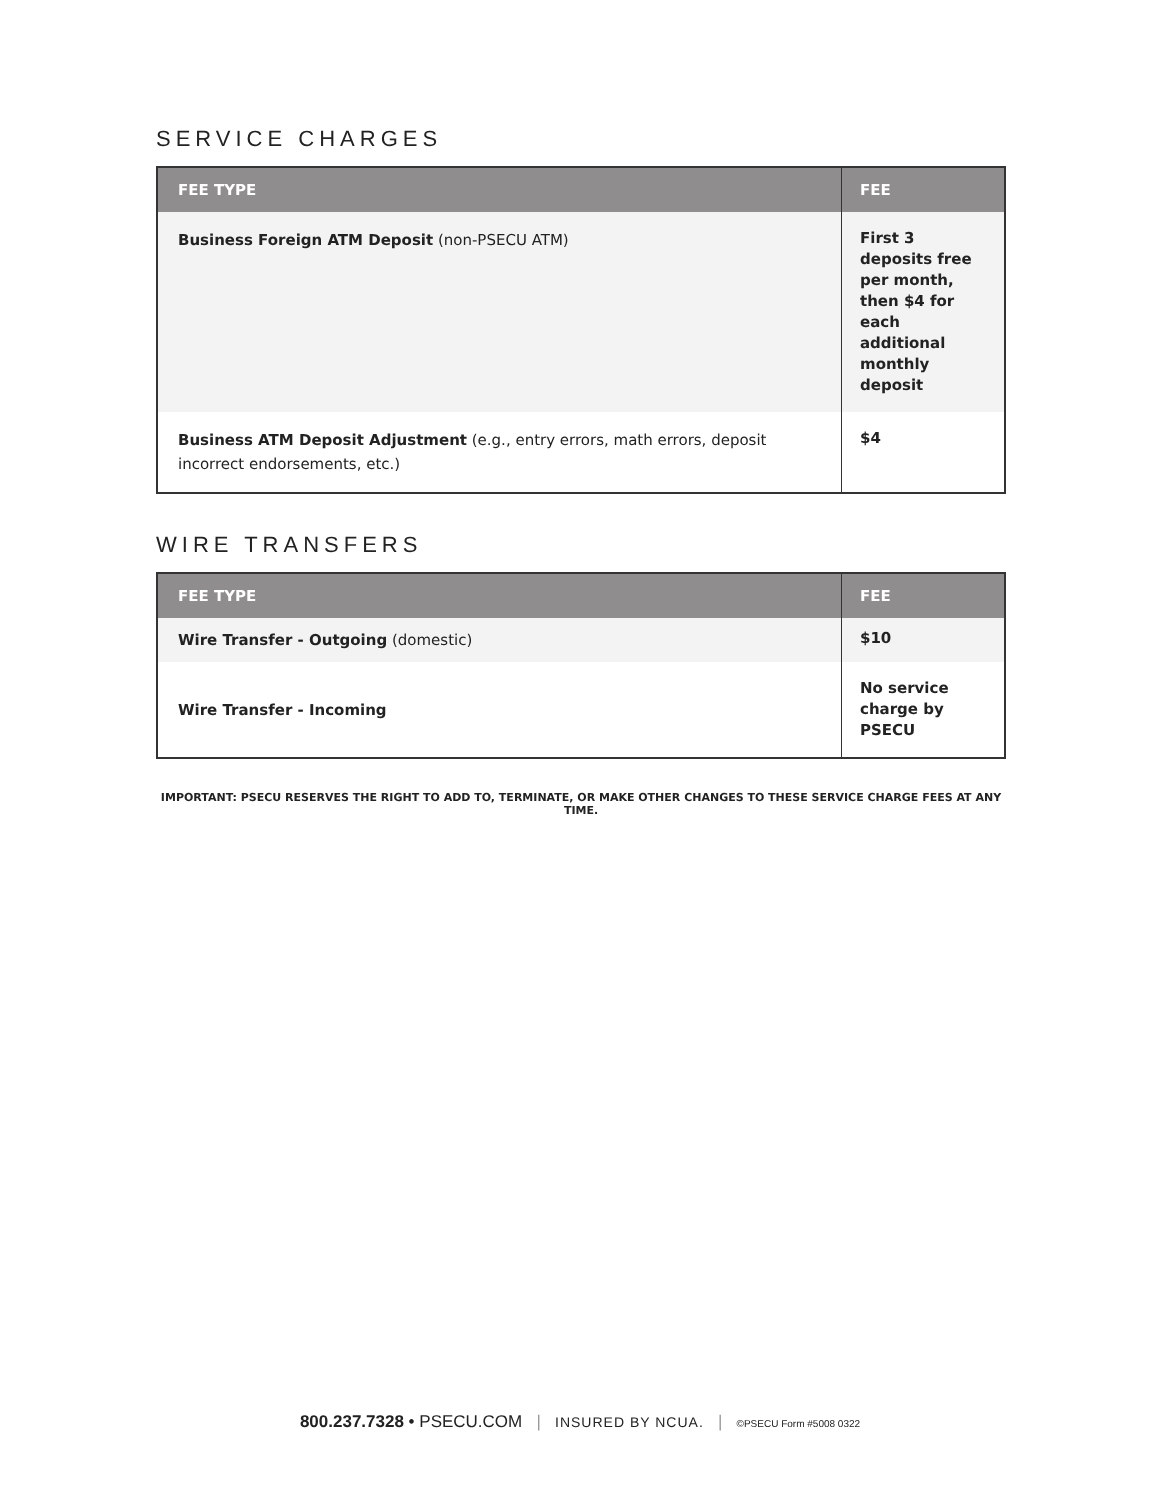SERVICE CHARGES
| FEE TYPE | FEE |
| --- | --- |
| Business Foreign ATM Deposit (non-PSECU ATM) | First 3 deposits free per month, then $4 for each additional monthly deposit |
| Business ATM Deposit Adjustment (e.g., entry errors, math errors, deposit incorrect endorsements, etc.) | $4 |
WIRE TRANSFERS
| FEE TYPE | FEE |
| --- | --- |
| Wire Transfer - Outgoing (domestic) | $10 |
| Wire Transfer - Incoming | No service charge by PSECU |
IMPORTANT: PSECU RESERVES THE RIGHT TO ADD TO, TERMINATE, OR MAKE OTHER CHANGES TO THESE SERVICE CHARGE FEES AT ANY TIME.
800.237.7328 • PSECU.COM | INSURED BY NCUA. | ©PSECU Form #5008 0322